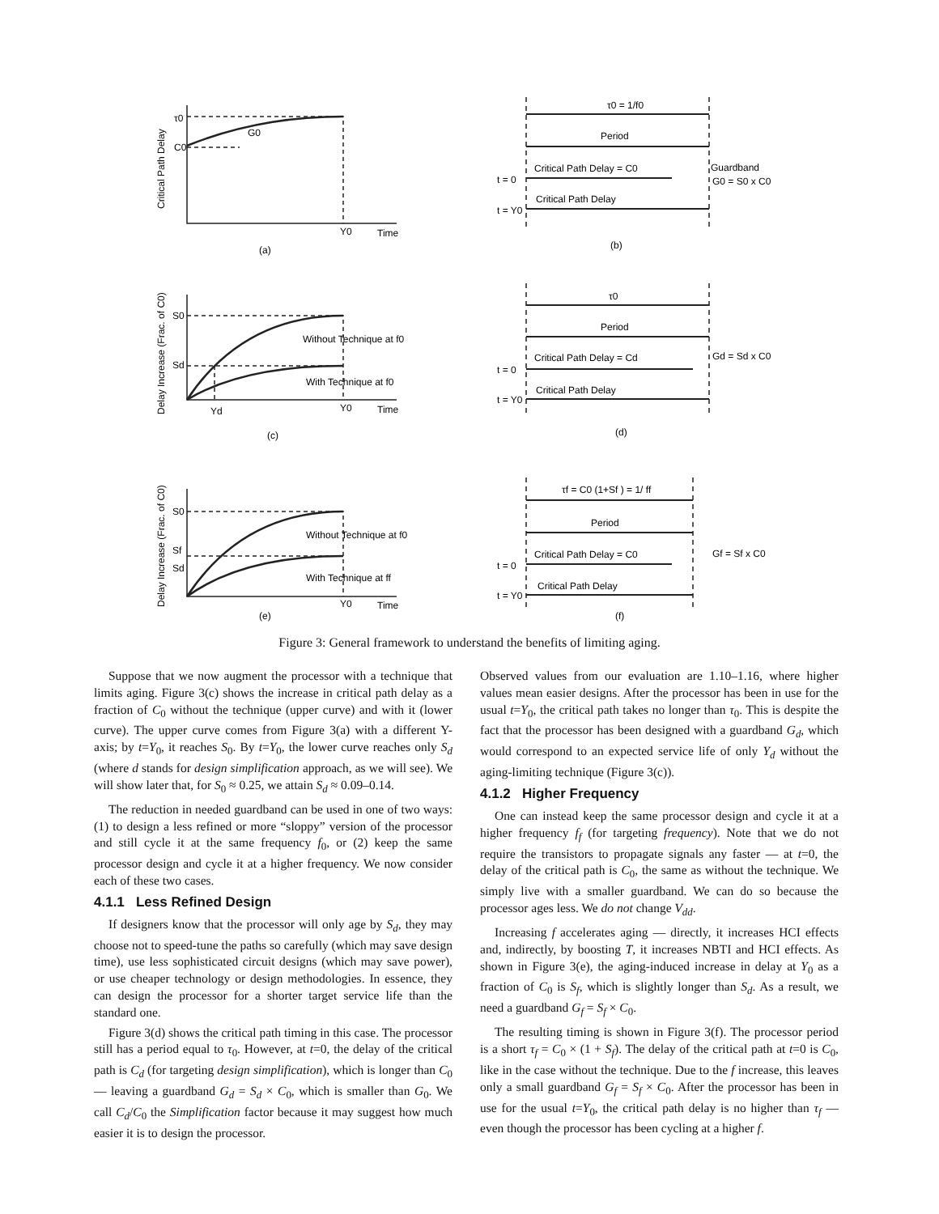G0
τ0
C0
Y0
Time
(a)
Critical Path Delay
τ0 = 1/f0
Period
Critical Path Delay = C0
t = 0
Guardband
G0 = S0 x C0
Critical Path Delay
t = Y0
(b)
Delay Increase (Frac. of C0)
S0
Sd
Without Technique at f0
With Technique at f0
Yd
Y0
Time
(c)
τ0
Period
Critical Path Delay = Cd
Gd = Sd x C0
t = 0
Critical Path Delay
t = Y0
(d)
Delay Increase (Frac. of C0)
S0
Sf
Sd
Without Technique at f0
With Technique at ff
Y0
Time
(e)
τf = C0 (1+Sf ) = 1/ ff
Period
Critical Path Delay = C0
Gf = Sf x C0
t = 0
Critical Path Delay
t = Y0
(f)
Figure 3: General framework to understand the benefits of limiting aging.
Suppose that we now augment the processor with a technique that limits aging. Figure 3(c) shows the increase in critical path delay as a fraction of C<sub>0</sub> without the technique (upper curve) and with it (lower curve). The upper curve comes from Figure 3(a) with a different Y-axis; by t=Y<sub>0</sub>, it reaches S<sub>0</sub>. By t=Y<sub>0</sub>, the lower curve reaches only S<sub>d</sub> (where d stands for design simplification approach, as we will see). We will show later that, for S<sub>0</sub> ≈ 0.25, we attain S<sub>d</sub> ≈ 0.09–0.14.
The reduction in needed guardband can be used in one of two ways: (1) to design a less refined or more “sloppy” version of the processor and still cycle it at the same frequency f<sub>0</sub>, or (2) keep the same processor design and cycle it at a higher frequency. We now consider each of these two cases.
4.1.1 Less Refined Design
If designers know that the processor will only age by S<sub>d</sub>, they may choose not to speed-tune the paths so carefully (which may save design time), use less sophisticated circuit designs (which may save power), or use cheaper technology or design methodologies. In essence, they can design the processor for a shorter target service life than the standard one.
Figure 3(d) shows the critical path timing in this case. The processor still has a period equal to τ<sub>0</sub>. However, at t=0, the delay of the critical path is C<sub>d</sub> (for targeting design simplification), which is longer than C<sub>0</sub> — leaving a guardband G<sub>d</sub> = S<sub>d</sub> × C<sub>0</sub>, which is smaller than G<sub>0</sub>. We call C<sub>d</sub>/C<sub>0</sub> the Simplification factor because it may suggest how much easier it is to design the processor.
Observed values from our evaluation are 1.10–1.16, where higher values mean easier designs. After the processor has been in use for the usual t=Y<sub>0</sub>, the critical path takes no longer than τ<sub>0</sub>. This is despite the fact that the processor has been designed with a guardband G<sub>d</sub>, which would correspond to an expected service life of only Y<sub>d</sub> without the aging-limiting technique (Figure 3(c)).
4.1.2 Higher Frequency
One can instead keep the same processor design and cycle it at a higher frequency f<sub>f</sub> (for targeting frequency). Note that we do not require the transistors to propagate signals any faster — at t=0, the delay of the critical path is C<sub>0</sub>, the same as without the technique. We simply live with a smaller guardband. We can do so because the processor ages less. We do not change V<sub>dd</sub>.
Increasing f accelerates aging — directly, it increases HCI effects and, indirectly, by boosting T, it increases NBTI and HCI effects. As shown in Figure 3(e), the aging-induced increase in delay at Y<sub>0</sub> as a fraction of C<sub>0</sub> is S<sub>f</sub>, which is slightly longer than S<sub>d</sub>. As a result, we need a guardband G<sub>f</sub> = S<sub>f</sub> × C<sub>0</sub>.
The resulting timing is shown in Figure 3(f). The processor period is a short τ<sub>f</sub> = C<sub>0</sub> × (1 + S<sub>f</sub>). The delay of the critical path at t=0 is C<sub>0</sub>, like in the case without the technique. Due to the f increase, this leaves only a small guardband G<sub>f</sub> = S<sub>f</sub> × C<sub>0</sub>. After the processor has been in use for the usual t=Y<sub>0</sub>, the critical path delay is no higher than τ<sub>f</sub> — even though the processor has been cycling at a higher f.